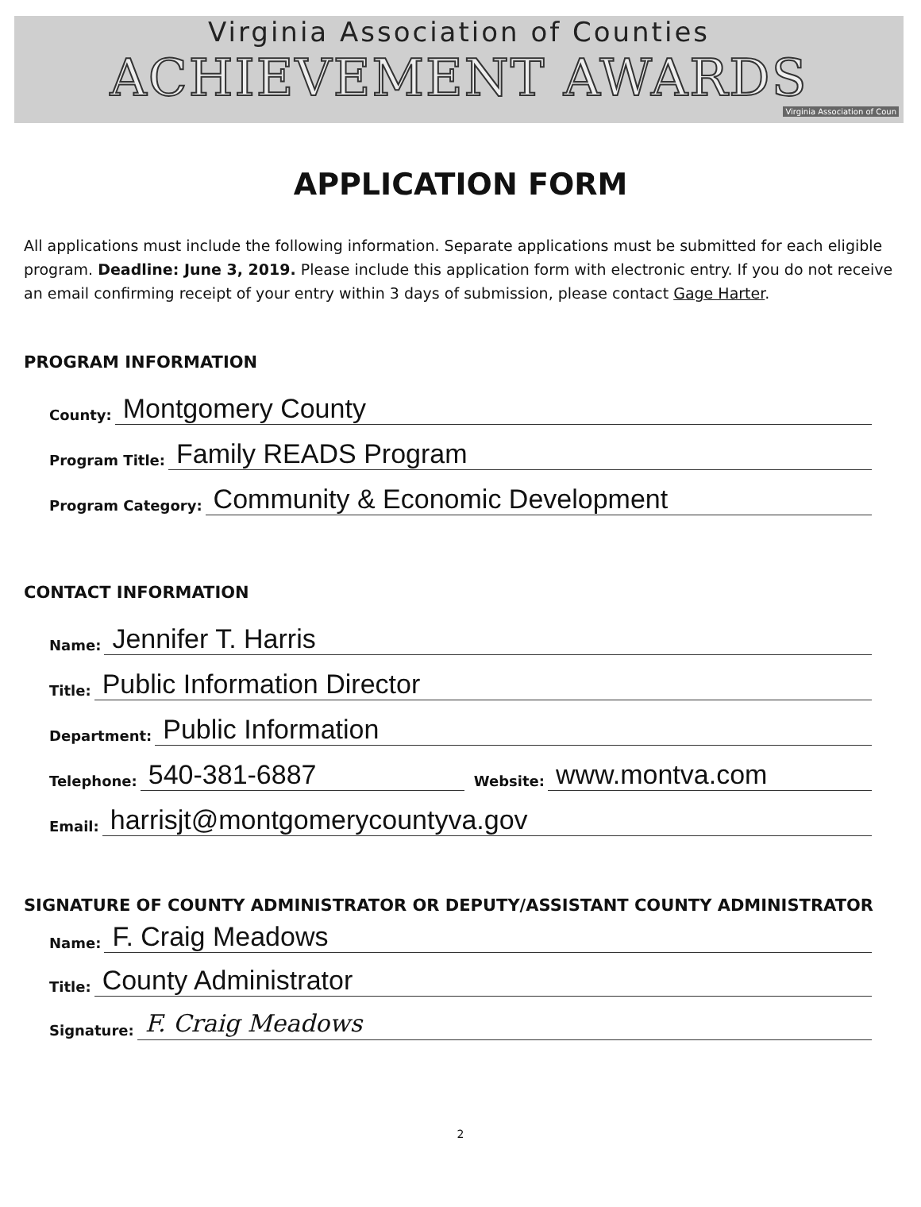Virginia Association of Counties
ACHIEVEMENT AWARDS
Virginia Association of Coun
APPLICATION FORM
All applications must include the following information. Separate applications must be submitted for each eligible program. Deadline: June 3, 2019. Please include this application form with electronic entry. If you do not receive an email confirming receipt of your entry within 3 days of submission, please contact Gage Harter.
PROGRAM INFORMATION
County: Montgomery County
Program Title: Family READS Program
Program Category: Community & Economic Development
CONTACT INFORMATION
Name: Jennifer T. Harris
Title: Public Information Director
Department: Public Information
Telephone: 540-381-6887 Website: www.montva.com
Email: harrisjt@montgomerycountyva.gov
SIGNATURE OF COUNTY ADMINISTRATOR OR DEPUTY/ASSISTANT COUNTY ADMINISTRATOR
Name: F. Craig Meadows
Title: County Administrator
Signature: F. Craig Meadows
2